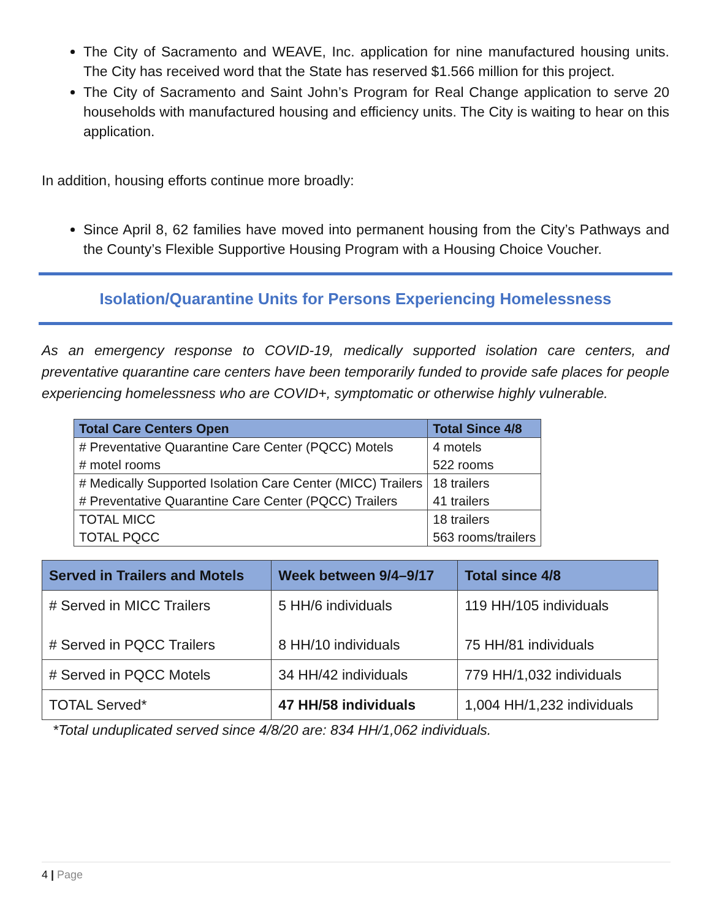The City of Sacramento and WEAVE, Inc. application for nine manufactured housing units. The City has received word that the State has reserved $1.566 million for this project.
The City of Sacramento and Saint John’s Program for Real Change application to serve 20 households with manufactured housing and efficiency units. The City is waiting to hear on this application.
In addition, housing efforts continue more broadly:
Since April 8, 62 families have moved into permanent housing from the City’s Pathways and the County’s Flexible Supportive Housing Program with a Housing Choice Voucher.
Isolation/Quarantine Units for Persons Experiencing Homelessness
As an emergency response to COVID-19, medically supported isolation care centers, and preventative quarantine care centers have been temporarily funded to provide safe places for people experiencing homelessness who are COVID+, symptomatic or otherwise highly vulnerable.
| Total Care Centers Open | Total Since 4/8 |
| --- | --- |
| # Preventative Quarantine Care Center (PQCC) Motels # motel rooms | 4 motels 522 rooms |
| # Medically Supported Isolation Care Center (MICC) Trailers # Preventative Quarantine Care Center (PQCC) Trailers | 18 trailers 41 trailers |
| TOTAL MICC TOTAL PQCC | 18 trailers 563 rooms/trailers |
| Served in Trailers and Motels | Week between 9/4–9/17 | Total since 4/8 |
| --- | --- | --- |
| # Served in MICC Trailers # Served in PQCC Trailers | 5 HH/6 individuals 8 HH/10 individuals | 119 HH/105 individuals 75 HH/81 individuals |
| # Served in PQCC Motels | 34 HH/42 individuals | 779 HH/1,032 individuals |
| TOTAL Served* | 47 HH/58 individuals | 1,004 HH/1,232 individuals |
*Total unduplicated served since 4/8/20 are: 834 HH/1,062 individuals.
4 | Page